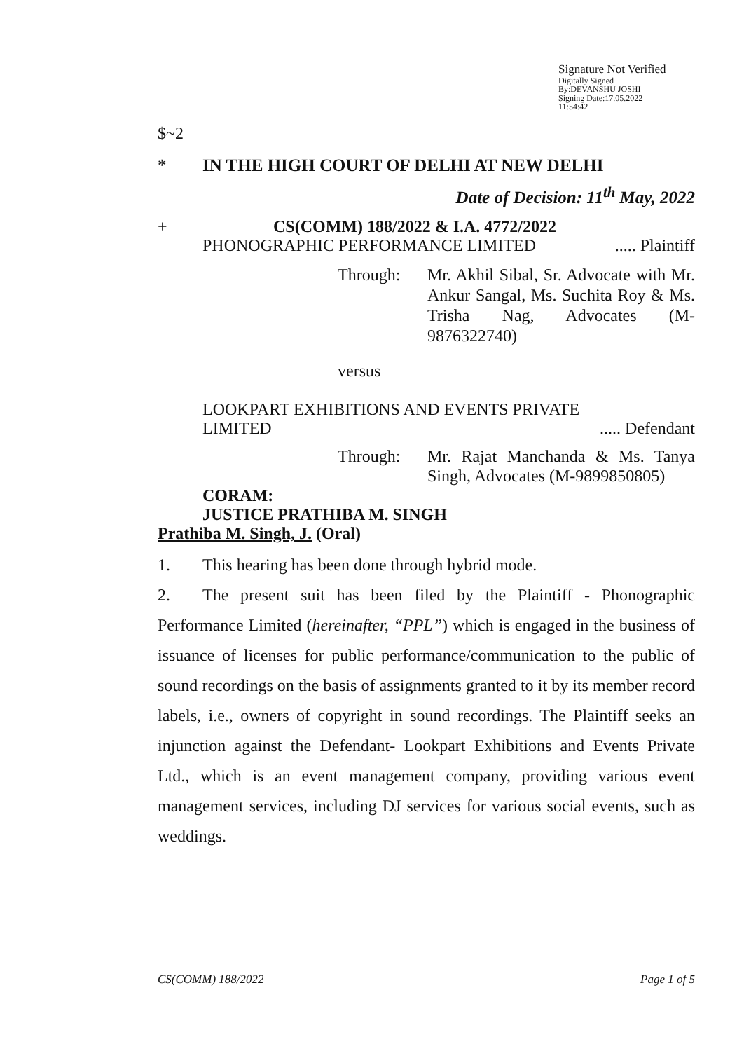Signature Not Verified
Digitally Signed
By:DEVANSHU JOSHI
Signing Date:17.05.2022
11:54:42
$~2
* IN THE HIGH COURT OF DELHI AT NEW DELHI
Date of Decision: 11<sup>th</sup> May, 2022
+ CS(COMM) 188/2022 & I.A. 4772/2022
PHONOGRAPHIC PERFORMANCE LIMITED..... Plaintiff
Through: Mr. Akhil Sibal, Sr. Advocate with Mr. Ankur Sangal, Ms. Suchita Roy & Ms. Trisha Nag, Advocates (M-9876322740)
versus
LOOKPART EXHIBITIONS AND EVENTS PRIVATE
LIMITED..... Defendant
Through: Mr. Rajat Manchanda & Ms. Tanya Singh, Advocates (M-9899850805)
CORAM:
JUSTICE PRATHIBA M. SINGH
Prathiba M. Singh, J. (Oral)
1. This hearing has been done through hybrid mode.
2. The present suit has been filed by the Plaintiff - Phonographic Performance Limited (hereinafter, “PPL”) which is engaged in the business of issuance of licenses for public performance/communication to the public of sound recordings on the basis of assignments granted to it by its member record labels, i.e., owners of copyright in sound recordings. The Plaintiff seeks an injunction against the Defendant- Lookpart Exhibitions and Events Private Ltd., which is an event management company, providing various event management services, including DJ services for various social events, such as weddings.
CS(COMM) 188/2022 Page 1 of 5